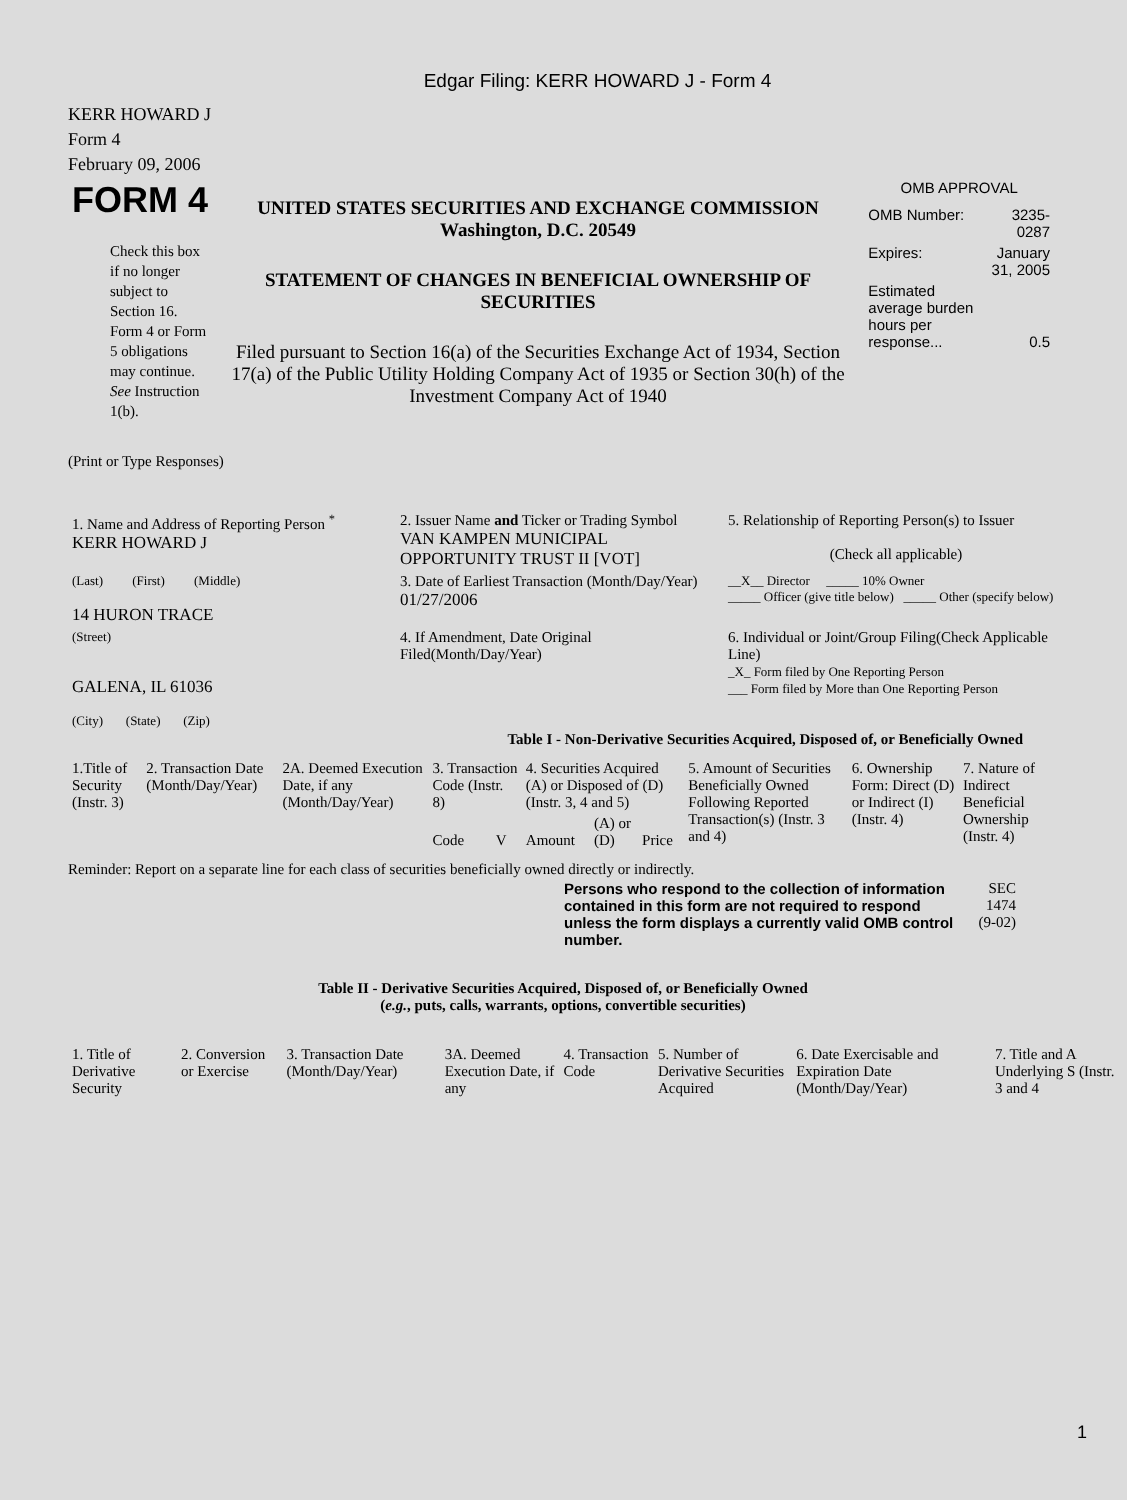Edgar Filing: KERR HOWARD J - Form 4
KERR HOWARD J
Form 4
February 09, 2006
| FORM 4 Check this box if no longer subject to Section 16. Form 4 or Form 5 obligations may continue. See Instruction 1(b). | UNITED STATES SECURITIES AND EXCHANGE COMMISSION Washington, D.C. 20549 STATEMENT OF CHANGES IN BENEFICIAL OWNERSHIP OF SECURITIES Filed pursuant to Section 16(a) of the Securities Exchange Act of 1934, Section 17(a) of the Public Utility Holding Company Act of 1935 or Section 30(h) of the Investment Company Act of 1940 | OMB APPROVAL / OMB Number: / 3235-0287 / / Expires: / January 31, 2005 / / Estimated average burden hours per response... / 0.5 / |
(Print or Type Responses)
| 1. Name and Address of Reporting Person <sup>*</sup> KERR HOWARD J | 2. Issuer Name and Ticker or Trading Symbol VAN KAMPEN MUNICIPAL OPPORTUNITY TRUST II [VOT] | 5. Relationship of Reporting Person(s) to Issuer (Check all applicable) |
| (Last) (First) (Middle) 14 HURON TRACE | 3. Date of Earliest Transaction (Month/Day/Year) 01/27/2006 | __X__ Director _____ 10% Owner _____ Officer (give title below) _____ Other (specify below) |
| (Street) GALENA, IL 61036 (City) (State) (Zip) | 4. If Amendment, Date Original Filed(Month/Day/Year) | 6. Individual or Joint/Group Filing(Check Applicable Line) _X_ Form filed by One Reporting Person ___ Form filed by More than One Reporting Person |
Table I - Non-Derivative Securities Acquired, Disposed of, or Beneficially Owned
| 1.Title of Security (Instr. 3) | 2. Transaction Date (Month/Day/Year) | 2A. Deemed Execution Date, if any (Month/Day/Year) | 3. Transaction Code (Instr. 8) | | 4. Securities Acquired (A) or Disposed of (D) (Instr. 3, 4 and 5) | | | 5. Amount of Securities Beneficially Owned Following Reported Transaction(s) (Instr. 3 and 4) | 6. Ownership Form: Direct (D) or Indirect (I) (Instr. 4) | 7. Nature of Indirect Beneficial Ownership (Instr. 4) |
| --- | --- | --- | --- | --- | --- | --- | --- | --- | --- | --- |
| | | | Code | V | Amount | (A) or (D) | Price | | | |
Reminder: Report on a separate line for each class of securities beneficially owned directly or indirectly.
| Persons who respond to the collection of information contained in this form are not required to respond unless the form displays a currently valid OMB control number. | SEC 1474 (9-02) |
Table II - Derivative Securities Acquired, Disposed of, or Beneficially Owned
(e.g., puts, calls, warrants, options, convertible securities)
| 1. Title of Derivative Security | 2. Conversion or Exercise | 3. Transaction Date (Month/Day/Year) | 3A. Deemed Execution Date, if any | 4. Transaction Code | 5. Number of Derivative Securities Acquired | 6. Date Exercisable and Expiration Date (Month/Day/Year) | 7. Title and A Underlying S (Instr. 3 and 4 |
| --- | --- | --- | --- | --- | --- | --- | --- |
1